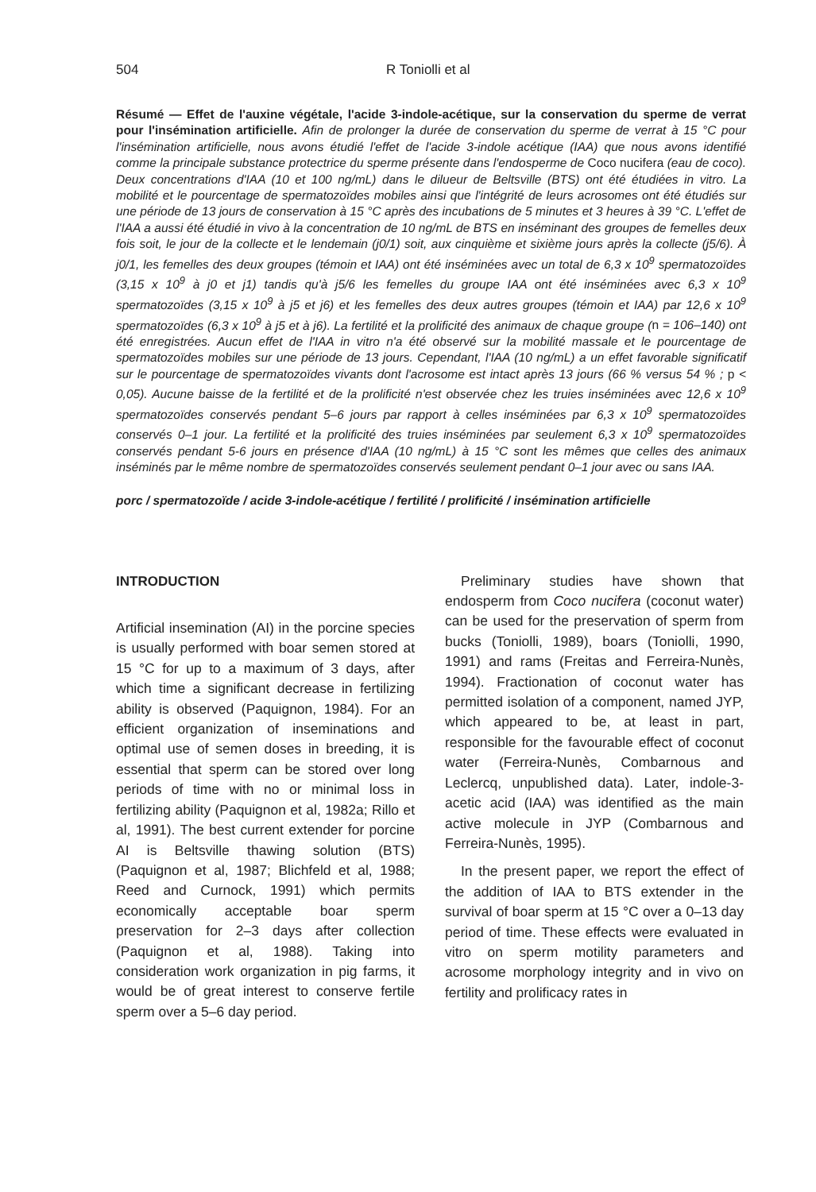504 R Toniolli et al
Résumé — Effet de l'auxine végétale, l'acide 3-indole-acétique, sur la conservation du sperme de verrat pour l'insémination artificielle. Afin de prolonger la durée de conservation du sperme de verrat à 15 °C pour l'insémination artificielle, nous avons étudié l'effet de l'acide 3-indole acétique (IAA) que nous avons identifié comme la principale substance protectrice du sperme présente dans l'endosperme de Coco nucifera (eau de coco). Deux concentrations d'IAA (10 et 100 ng/mL) dans le dilueur de Beltsville (BTS) ont été étudiées in vitro. La mobilité et le pourcentage de spermatozoïdes mobiles ainsi que l'intégrité de leurs acrosomes ont été étudiés sur une période de 13 jours de conservation à 15 °C après des incubations de 5 minutes et 3 heures à 39 °C. L'effet de l'IAA a aussi été étudié in vivo à la concentration de 10 ng/mL de BTS en inséminant des groupes de femelles deux fois soit, le jour de la collecte et le lendemain (j0/1) soit, aux cinquième et sixième jours après la collecte (j5/6). À j0/1, les femelles des deux groupes (témoin et IAA) ont été inséminées avec un total de 6,3 x 10<sup>9</sup> spermatozoïdes (3,15 x 10<sup>9</sup> à j0 et j1) tandis qu'à j5/6 les femelles du groupe IAA ont été inséminées avec 6,3 x 10<sup>9</sup> spermatozoïdes (3,15 x 10<sup>9</sup> à j5 et j6) et les femelles des deux autres groupes (témoin et IAA) par 12,6 x 10<sup>9</sup> spermatozoïdes (6,3 x 10<sup>9</sup> à j5 et à j6). La fertilité et la prolificité des animaux de chaque groupe (n = 106–140) ont été enregistrées. Aucun effet de l'IAA in vitro n'a été observé sur la mobilité massale et le pourcentage de spermatozoïdes mobiles sur une période de 13 jours. Cependant, l'IAA (10 ng/mL) a un effet favorable significatif sur le pourcentage de spermatozoïdes vivants dont l'acrosome est intact après 13 jours (66 % versus 54 % ; p < 0,05). Aucune baisse de la fertilité et de la prolificité n'est observée chez les truies inséminées avec 12,6 x 10<sup>9</sup> spermatozoïdes conservés pendant 5–6 jours par rapport à celles inséminées par 6,3 x 10<sup>9</sup> spermatozoïdes conservés 0–1 jour. La fertilité et la prolificité des truies inséminées par seulement 6,3 x 10<sup>9</sup> spermatozoïdes conservés pendant 5-6 jours en présence d'IAA (10 ng/mL) à 15 °C sont les mêmes que celles des animaux inséminés par le même nombre de spermatozoïdes conservés seulement pendant 0–1 jour avec ou sans IAA.
porc / spermatozoïde / acide 3-indole-acétique / fertilité / prolificité / insémination artificielle
INTRODUCTION
Artificial insemination (AI) in the porcine species is usually performed with boar semen stored at 15 °C for up to a maximum of 3 days, after which time a significant decrease in fertilizing ability is observed (Paquignon, 1984). For an efficient organization of inseminations and optimal use of semen doses in breeding, it is essential that sperm can be stored over long periods of time with no or minimal loss in fertilizing ability (Paquignon et al, 1982a; Rillo et al, 1991). The best current extender for porcine AI is Beltsville thawing solution (BTS) (Paquignon et al, 1987; Blichfeld et al, 1988; Reed and Curnock, 1991) which permits economically acceptable boar sperm preservation for 2–3 days after collection (Paquignon et al, 1988). Taking into consideration work organization in pig farms, it would be of great interest to conserve fertile sperm over a 5–6 day period.
Preliminary studies have shown that endosperm from Coco nucifera (coconut water) can be used for the preservation of sperm from bucks (Toniolli, 1989), boars (Toniolli, 1990, 1991) and rams (Freitas and Ferreira-Nunès, 1994). Fractionation of coconut water has permitted isolation of a component, named JYP, which appeared to be, at least in part, responsible for the favourable effect of coconut water (Ferreira-Nunès, Combarnous and Leclercq, unpublished data). Later, indole-3-acetic acid (IAA) was identified as the main active molecule in JYP (Combarnous and Ferreira-Nunès, 1995).
In the present paper, we report the effect of the addition of IAA to BTS extender in the survival of boar sperm at 15 °C over a 0–13 day period of time. These effects were evaluated in vitro on sperm motility parameters and acrosome morphology integrity and in vivo on fertility and prolificacy rates in